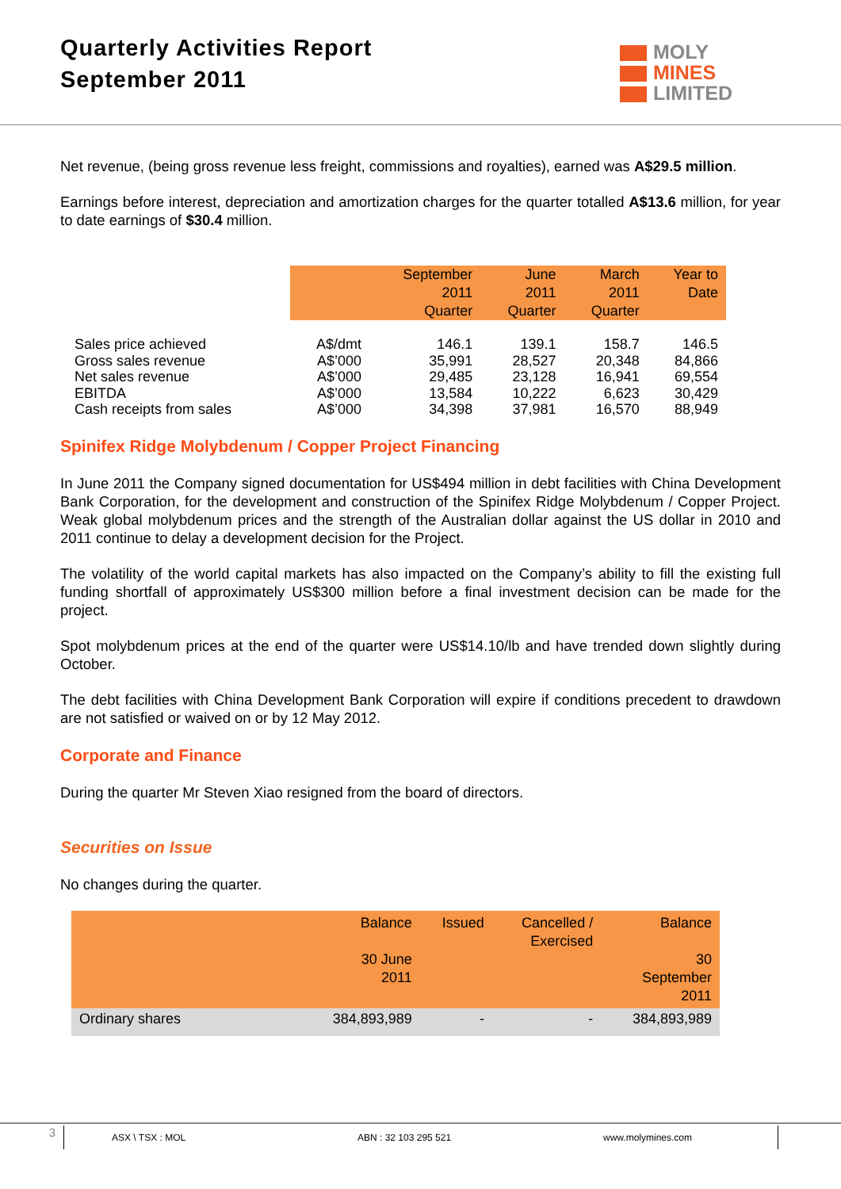Quarterly Activities Report
September 2011
MOLY
MINES
LIMITED
Net revenue, (being gross revenue less freight, commissions and royalties), earned was A$29.5 million.
Earnings before interest, depreciation and amortization charges for the quarter totalled A$13.6 million, for year to date earnings of $30.4 million.
| | | September 2011 Quarter | June 2011 Quarter | March 2011 Quarter | Year to Date |
| --- | --- | --- | --- | --- | --- |
| Sales price achieved | A$/dmt | 146.1 | 139.1 | 158.7 | 146.5 |
| Gross sales revenue | A$’000 | 35,991 | 28,527 | 20,348 | 84,866 |
| Net sales revenue | A$’000 | 29,485 | 23,128 | 16,941 | 69,554 |
| EBITDA | A$’000 | 13,584 | 10,222 | 6,623 | 30,429 |
| Cash receipts from sales | A$’000 | 34,398 | 37,981 | 16,570 | 88,949 |
Spinifex Ridge Molybdenum / Copper Project Financing
In June 2011 the Company signed documentation for US$494 million in debt facilities with China Development Bank Corporation, for the development and construction of the Spinifex Ridge Molybdenum / Copper Project. Weak global molybdenum prices and the strength of the Australian dollar against the US dollar in 2010 and 2011 continue to delay a development decision for the Project.
The volatility of the world capital markets has also impacted on the Company’s ability to fill the existing full funding shortfall of approximately US$300 million before a final investment decision can be made for the project.
Spot molybdenum prices at the end of the quarter were US$14.10/lb and have trended down slightly during October.
The debt facilities with China Development Bank Corporation will expire if conditions precedent to drawdown are not satisfied or waived on or by 12 May 2012.
Corporate and Finance
During the quarter Mr Steven Xiao resigned from the board of directors.
Securities on Issue
No changes during the quarter.
| | Balance 30 June 2011 | Issued | Cancelled / Exercised | Balance 30 September 2011 |
| --- | --- | --- | --- | --- |
| Ordinary shares | 384,893,989 | - | - | 384,893,989 |
3 ASX \ TSX : MOL ABN : 32 103 295 521 www.molymines.com